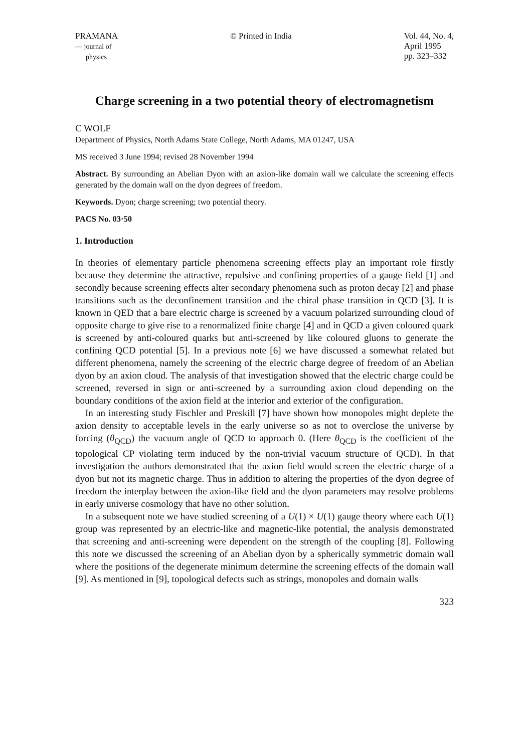PRAMANA
— journal of
physics
© Printed in India Vol. 44, No. 4,
April 1995
pp. 323–332
Charge screening in a two potential theory of electromagnetism
C WOLF
Department of Physics, North Adams State College, North Adams, MA 01247, USA
MS received 3 June 1994; revised 28 November 1994
Abstract. By surrounding an Abelian Dyon with an axion-like domain wall we calculate the screening effects generated by the domain wall on the dyon degrees of freedom.
Keywords. Dyon; charge screening; two potential theory.
PACS No. 03·50
1. Introduction
In theories of elementary particle phenomena screening effects play an important role firstly because they determine the attractive, repulsive and confining properties of a gauge field [1] and secondly because screening effects alter secondary phenomena such as proton decay [2] and phase transitions such as the deconfinement transition and the chiral phase transition in QCD [3]. It is known in QED that a bare electric charge is screened by a vacuum polarized surrounding cloud of opposite charge to give rise to a renormalized finite charge [4] and in QCD a given coloured quark is screened by anti-coloured quarks but anti-screened by like coloured gluons to generate the confining QCD potential [5]. In a previous note [6] we have discussed a somewhat related but different phenomena, namely the screening of the electric charge degree of freedom of an Abelian dyon by an axion cloud. The analysis of that investigation showed that the electric charge could be screened, reversed in sign or anti-screened by a surrounding axion cloud depending on the boundary conditions of the axion field at the interior and exterior of the configuration.
In an interesting study Fischler and Preskill [7] have shown how monopoles might deplete the axion density to acceptable levels in the early universe so as not to overclose the universe by forcing (θ<sub>QCD</sub>) the vacuum angle of QCD to approach 0. (Here θ<sub>QCD</sub> is the coefficient of the topological CP violating term induced by the non-trivial vacuum structure of QCD). In that investigation the authors demonstrated that the axion field would screen the electric charge of a dyon but not its magnetic charge. Thus in addition to altering the properties of the dyon degree of freedom the interplay between the axion-like field and the dyon parameters may resolve problems in early universe cosmology that have no other solution.
In a subsequent note we have studied screening of a U(1) × U(1) gauge theory where each U(1) group was represented by an electric-like and magnetic-like potential, the analysis demonstrated that screening and anti-screening were dependent on the strength of the coupling [8]. Following this note we discussed the screening of an Abelian dyon by a spherically symmetric domain wall where the positions of the degenerate minimum determine the screening effects of the domain wall [9]. As mentioned in [9], topological defects such as strings, monopoles and domain walls
323